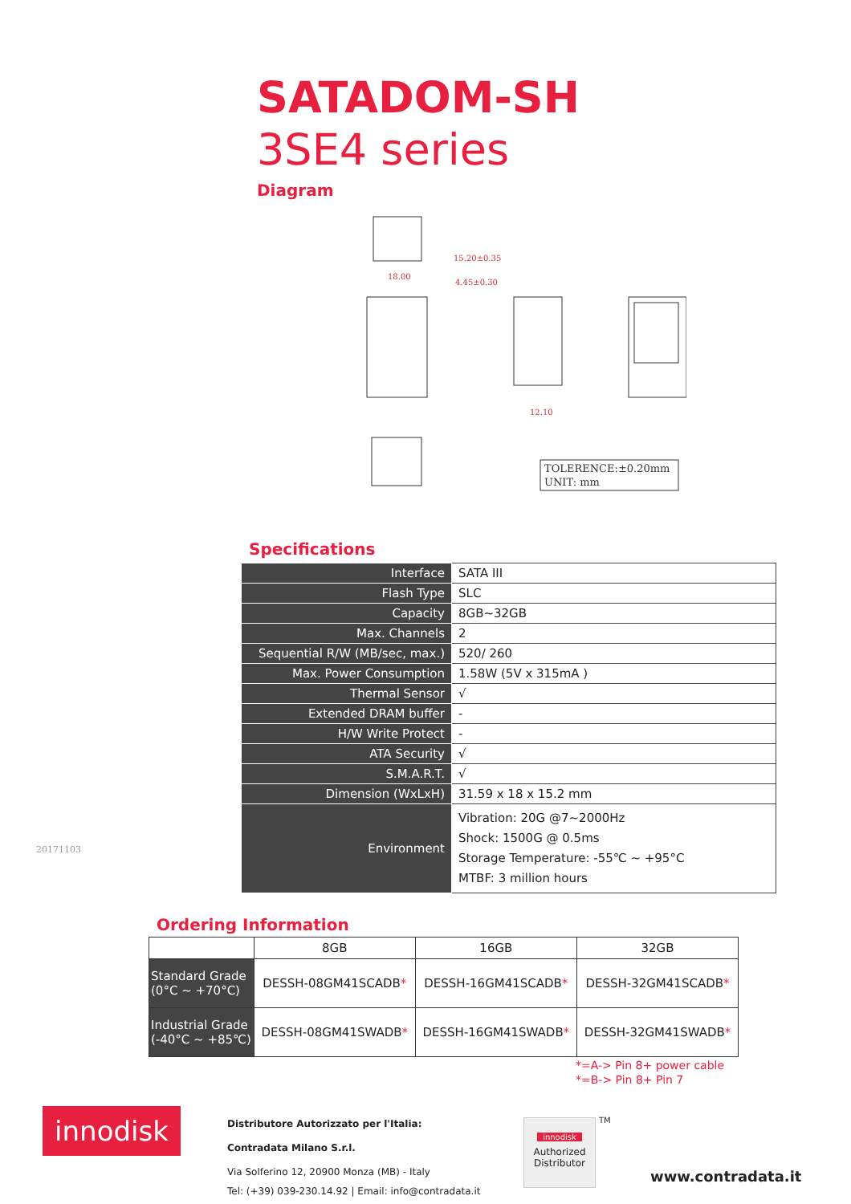SATADOM-SH
3SE4 series
Diagram
15.20±0.35
4.45±0.30
18.00
12.10
TOLERENCE:±0.20mm
UNIT: mm
Specifications
| Interface | SATA III |
| Flash Type | SLC |
| Capacity | 8GB~32GB |
| Max. Channels | 2 |
| Sequential R/W (MB/sec, max.) | 520/ 260 |
| Max. Power Consumption | 1.58W (5V x 315mA ) |
| Thermal Sensor | √ |
| Extended DRAM buffer | - |
| H/W Write Protect | - |
| ATA Security | √ |
| S.M.A.R.T. | √ |
| Dimension (WxLxH) | 31.59 x 18 x 15.2 mm |
| Environment | Vibration: 20G @7~2000Hz Shock: 1500G @ 0.5ms Storage Temperature: -55℃ ~ +95°C MTBF: 3 million hours |
20171103
Ordering Information
| | 8GB | 16GB | 32GB |
| --- | --- | --- | --- |
| Standard Grade (0°C ~ +70°C) | DESSH-08GM41SCADB * | DESSH-16GM41SCADB * | DESSH-32GM41SCADB * |
| Industrial Grade (-40°C ~ +85℃) | DESSH-08GM41SWADB * | DESSH-16GM41SWADB * | DESSH-32GM41SWADB * |
*=A-> Pin 8+ power cable
*=B-> Pin 8+ Pin 7
innodisk
Distributore Autorizzato per l'Italia:
Contradata Milano S.r.l.
Via Solferino 12, 20900 Monza (MB) - Italy
Tel: (+39) 039-230.14.92 | Email: info@contradata.it
innodisk
Authorized Distributor
TM
www.contradata.it